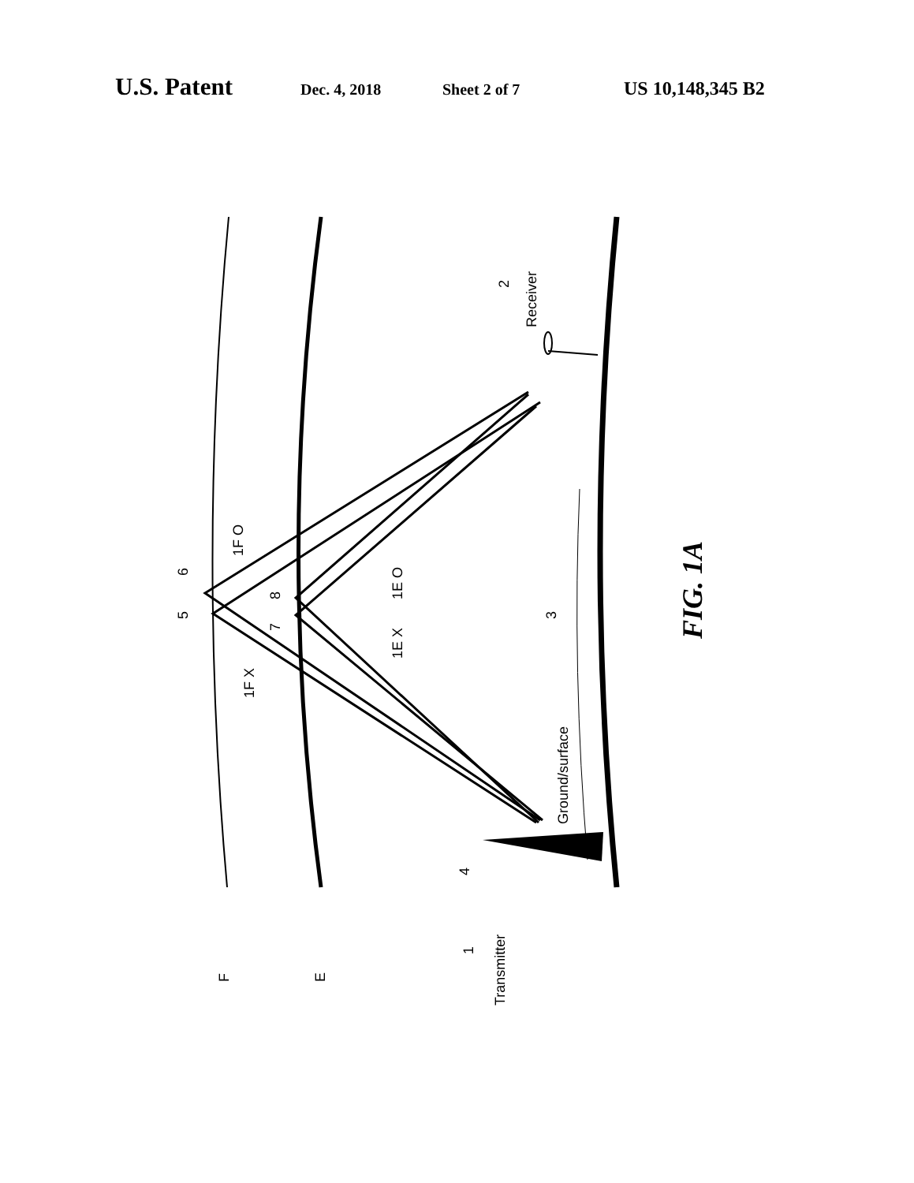U.S. Patent Dec. 4, 2018 Sheet 2 of 7 US 10,148,345 B2
F
E
Transmitter
1
Receiver
2
4
Ground/surface
3
5
6
7
8
1F O
1F X
1E O
1E X
FIG. 1A